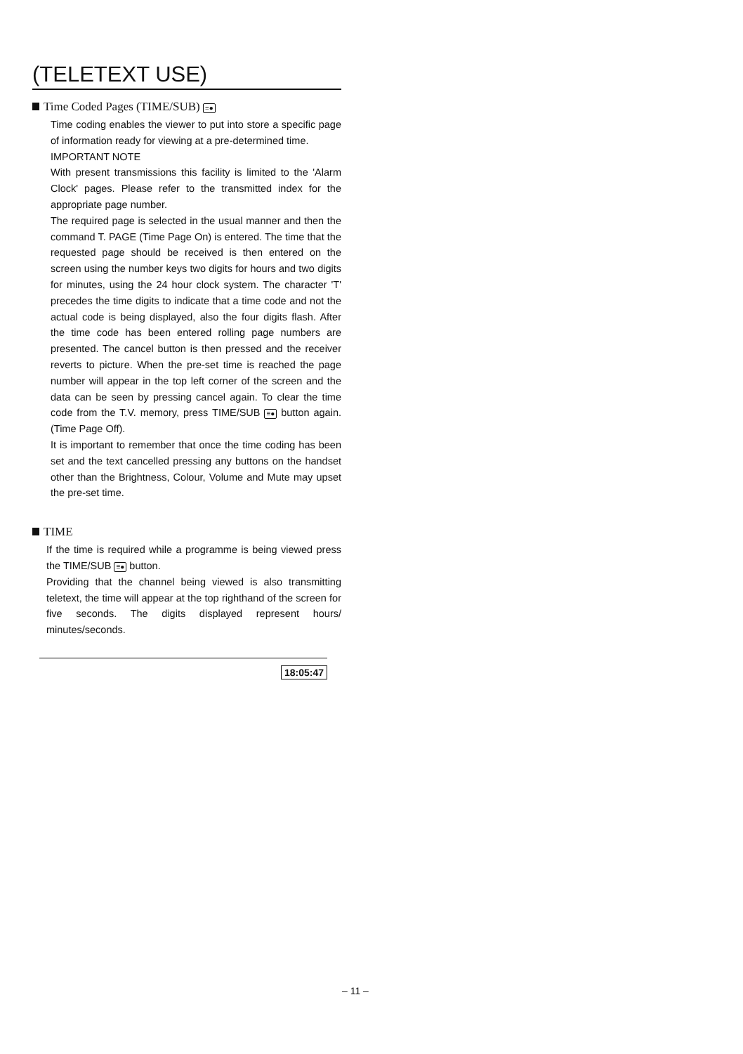(TELETEXT USE)
Time Coded Pages (TIME/SUB) ≡●
Time coding enables the viewer to put into store a specific page of information ready for viewing at a pre-determined time.
IMPORTANT NOTE
With present transmissions this facility is limited to the 'Alarm Clock' pages. Please refer to the transmitted index for the appropriate page number.
The required page is selected in the usual manner and then the command T. PAGE (Time Page On) is entered. The time that the requested page should be received is then entered on the screen using the number keys two digits for hours and two digits for minutes, using the 24 hour clock system. The character 'T' precedes the time digits to indicate that a time code and not the actual code is being displayed, also the four digits flash. After the time code has been entered rolling page numbers are presented. The cancel button is then pressed and the receiver reverts to picture. When the pre-set time is reached the page number will appear in the top left corner of the screen and the data can be seen by pressing cancel again. To clear the time code from the T.V. memory, press TIME/SUB ≡● button again. (Time Page Off).
It is important to remember that once the time coding has been set and the text cancelled pressing any buttons on the handset other than the Brightness, Colour, Volume and Mute may upset the pre-set time.
TIME
If the time is required while a programme is being viewed press the TIME/SUB ≡● button.
Providing that the channel being viewed is also transmitting teletext, the time will appear at the top righthand of the screen for five seconds. The digits displayed represent hours/ minutes/seconds.
18:05:47
– 11 –